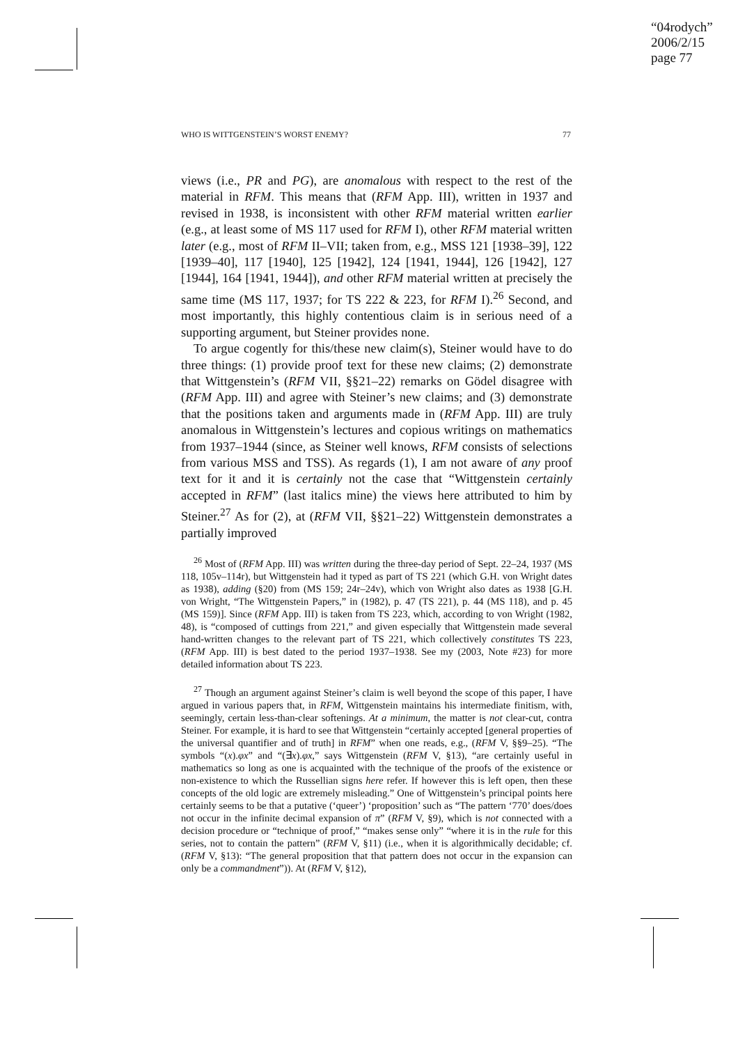“04rodych”
2006/2/15
page 77
WHO IS WITTGENSTEIN’S WORST ENEMY? 77
views (i.e., PR and PG), are anomalous with respect to the rest of the material in RFM. This means that (RFM App. III), written in 1937 and revised in 1938, is inconsistent with other RFM material written earlier (e.g., at least some of MS 117 used for RFM I), other RFM material written later (e.g., most of RFM II–VII; taken from, e.g., MSS 121 [1938–39], 122 [1939–40], 117 [1940], 125 [1942], 124 [1941, 1944], 126 [1942], 127 [1944], 164 [1941, 1944]), and other RFM material written at precisely the same time (MS 117, 1937; for TS 222 & 223, for RFM I).<sup>26</sup> Second, and most importantly, this highly contentious claim is in serious need of a supporting argument, but Steiner provides none.
To argue cogently for this/these new claim(s), Steiner would have to do three things: (1) provide proof text for these new claims; (2) demonstrate that Wittgenstein’s (RFM VII, §§21–22) remarks on Gödel disagree with (RFM App. III) and agree with Steiner’s new claims; and (3) demonstrate that the positions taken and arguments made in (RFM App. III) are truly anomalous in Wittgenstein’s lectures and copious writings on mathematics from 1937–1944 (since, as Steiner well knows, RFM consists of selections from various MSS and TSS). As regards (1), I am not aware of any proof text for it and it is certainly not the case that “Wittgenstein certainly accepted in RFM” (last italics mine) the views here attributed to him by Steiner.<sup>27</sup> As for (2), at (RFM VII, §§21–22) Wittgenstein demonstrates a partially improved
<sup>26</sup> Most of (RFM App. III) was written during the three-day period of Sept. 22–24, 1937 (MS 118, 105v–114r), but Wittgenstein had it typed as part of TS 221 (which G.H. von Wright dates as 1938), adding (§20) from (MS 159; 24r–24v), which von Wright also dates as 1938 [G.H. von Wright, “The Wittgenstein Papers,” in (1982), p. 47 (TS 221), p. 44 (MS 118), and p. 45 (MS 159)]. Since (RFM App. III) is taken from TS 223, which, according to von Wright (1982, 48), is “composed of cuttings from 221,” and given especially that Wittgenstein made several hand-written changes to the relevant part of TS 221, which collectively constitutes TS 223, (RFM App. III) is best dated to the period 1937–1938. See my (2003, Note #23) for more detailed information about TS 223.
<sup>27</sup> Though an argument against Steiner’s claim is well beyond the scope of this paper, I have argued in various papers that, in RFM, Wittgenstein maintains his intermediate finitism, with, seemingly, certain less-than-clear softenings. At a minimum, the matter is not clear-cut, contra Steiner. For example, it is hard to see that Wittgenstein “certainly accepted [general properties of the universal quantifier and of truth] in RFM” when one reads, e.g., (RFM V, §§9–25). “The symbols “(x).φx” and “(∃x).φx,” says Wittgenstein (RFM V, §13), “are certainly useful in mathematics so long as one is acquainted with the technique of the proofs of the existence or non-existence to which the Russellian signs here refer. If however this is left open, then these concepts of the old logic are extremely misleading.” One of Wittgenstein’s principal points here certainly seems to be that a putative (‘queer’) ‘proposition’ such as “The pattern ‘770’ does/does not occur in the infinite decimal expansion of π” (RFM V, §9), which is not connected with a decision procedure or “technique of proof,” “makes sense only” “where it is in the rule for this series, not to contain the pattern” (RFM V, §11) (i.e., when it is algorithmically decidable; cf. (RFM V, §13): “The general proposition that that pattern does not occur in the expansion can only be a commandment”)). At (RFM V, §12),